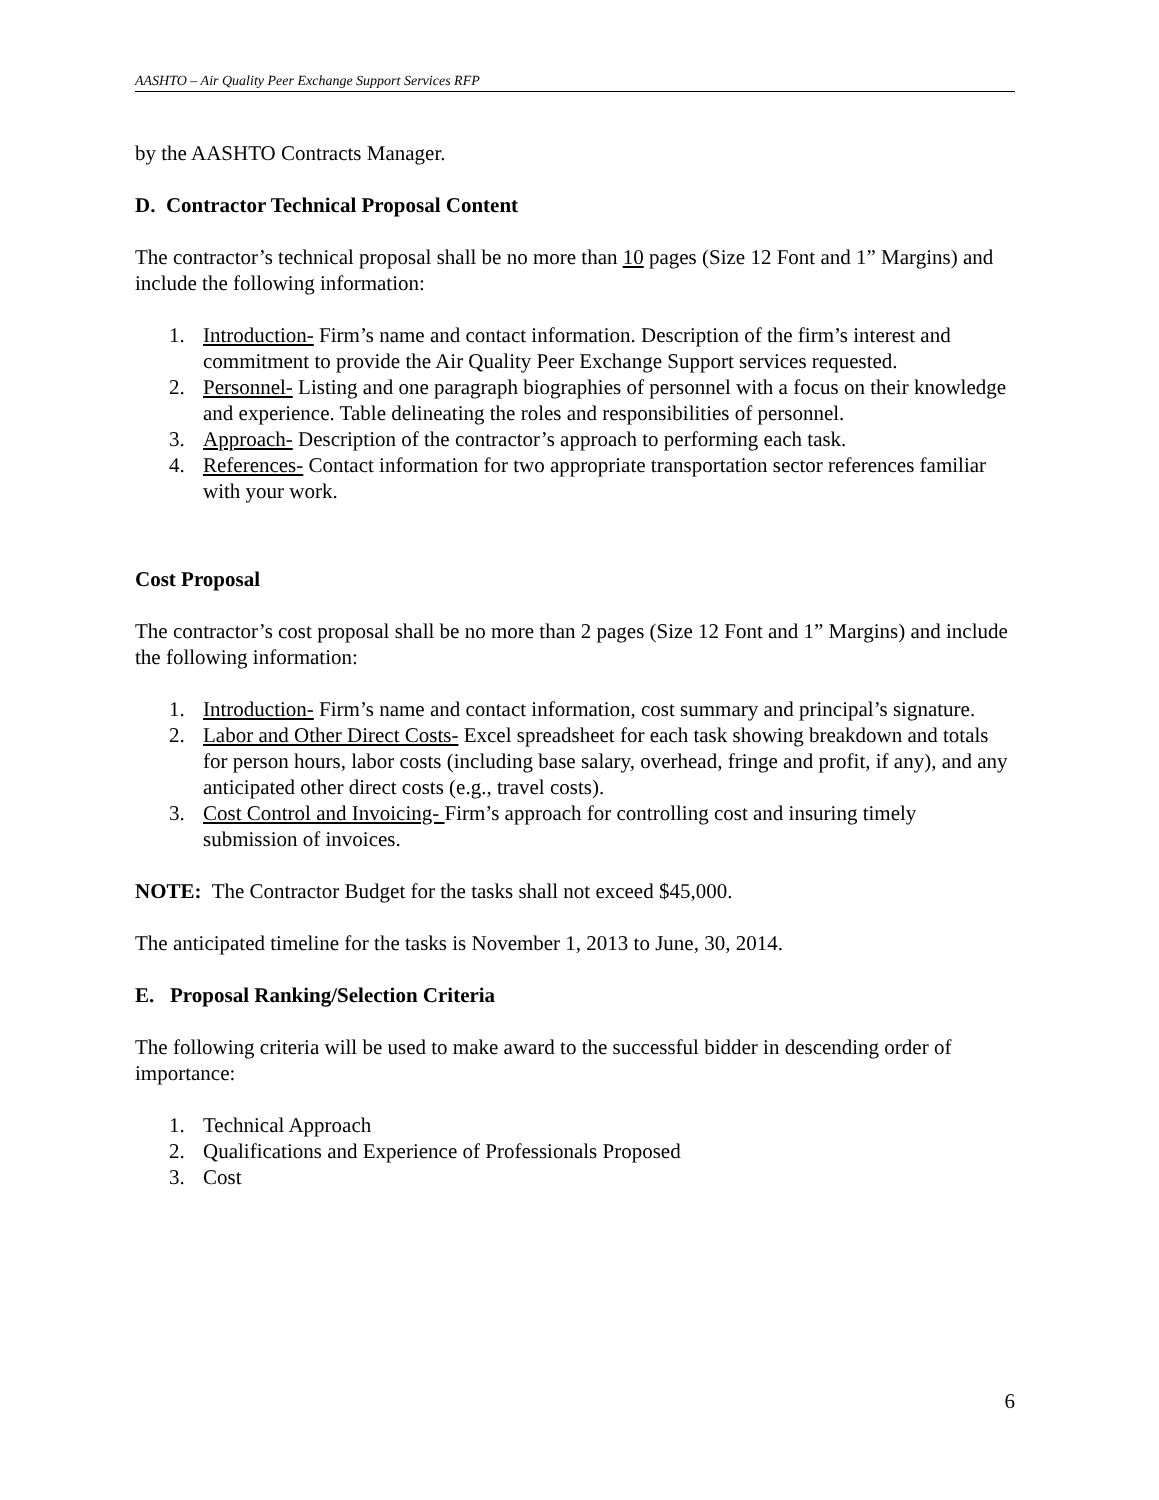AASHTO – Air Quality Peer Exchange Support Services RFP
by the AASHTO Contracts Manager.
D. Contractor Technical Proposal Content
The contractor’s technical proposal shall be no more than 10 pages (Size 12 Font and 1” Margins) and include the following information:
1. Introduction- Firm’s name and contact information. Description of the firm’s interest and commitment to provide the Air Quality Peer Exchange Support services requested.
2. Personnel- Listing and one paragraph biographies of personnel with a focus on their knowledge and experience. Table delineating the roles and responsibilities of personnel.
3. Approach- Description of the contractor’s approach to performing each task.
4. References- Contact information for two appropriate transportation sector references familiar with your work.
Cost Proposal
The contractor’s cost proposal shall be no more than 2 pages (Size 12 Font and 1” Margins) and include the following information:
1. Introduction- Firm’s name and contact information, cost summary and principal’s signature.
2. Labor and Other Direct Costs- Excel spreadsheet for each task showing breakdown and totals for person hours, labor costs (including base salary, overhead, fringe and profit, if any), and any anticipated other direct costs (e.g., travel costs).
3. Cost Control and Invoicing- Firm’s approach for controlling cost and insuring timely submission of invoices.
NOTE: The Contractor Budget for the tasks shall not exceed $45,000.
The anticipated timeline for the tasks is November 1, 2013 to June, 30, 2014.
E. Proposal Ranking/Selection Criteria
The following criteria will be used to make award to the successful bidder in descending order of importance:
1. Technical Approach
2. Qualifications and Experience of Professionals Proposed
3. Cost
6